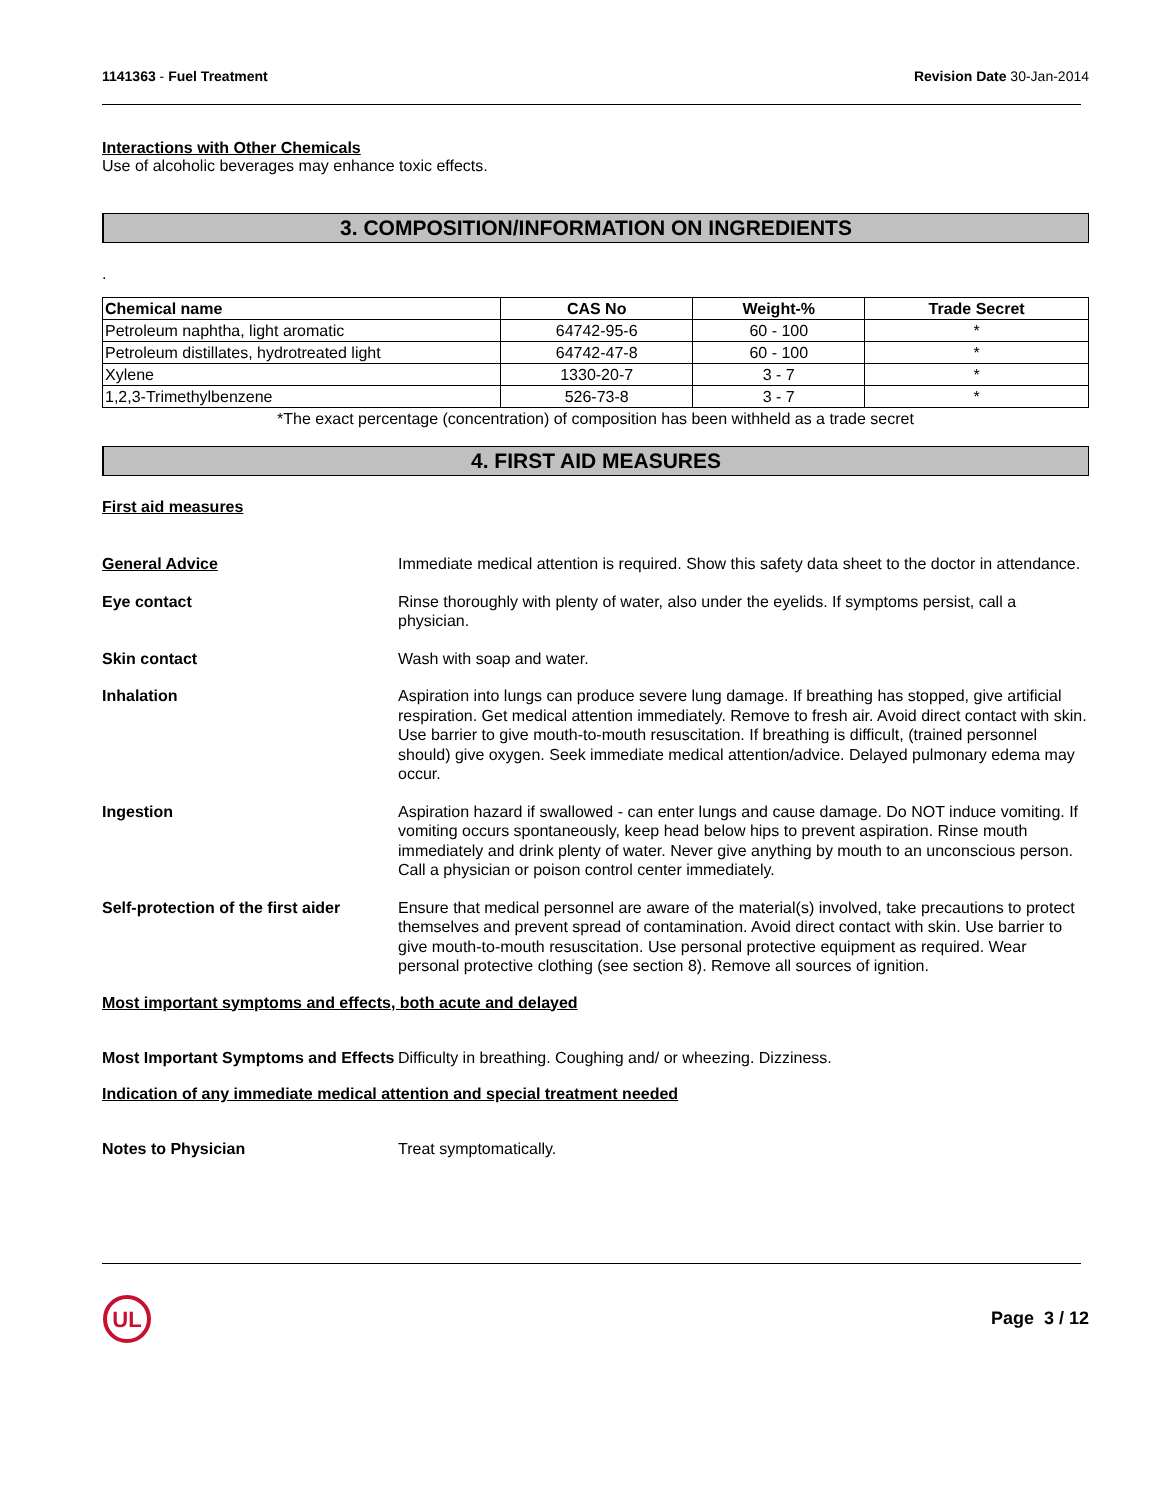1141363 - Fuel Treatment Revision Date 30-Jan-2014
Interactions with Other Chemicals
Use of alcoholic beverages may enhance toxic effects.
3. COMPOSITION/INFORMATION ON INGREDIENTS
.
| Chemical name | CAS No | Weight-% | Trade Secret |
| --- | --- | --- | --- |
| Petroleum naphtha, light aromatic | 64742-95-6 | 60 - 100 | * |
| Petroleum distillates, hydrotreated light | 64742-47-8 | 60 - 100 | * |
| Xylene | 1330-20-7 | 3 - 7 | * |
| 1,2,3-Trimethylbenzene | 526-73-8 | 3 - 7 | * |
*The exact percentage (concentration) of composition has been withheld as a trade secret
4. FIRST AID MEASURES
First aid measures
General Advice Immediate medical attention is required. Show this safety data sheet to the doctor in attendance.
Eye contact Rinse thoroughly with plenty of water, also under the eyelids. If symptoms persist, call a physician.
Skin contact Wash with soap and water.
Inhalation Aspiration into lungs can produce severe lung damage. If breathing has stopped, give artificial respiration. Get medical attention immediately. Remove to fresh air. Avoid direct contact with skin. Use barrier to give mouth-to-mouth resuscitation. If breathing is difficult, (trained personnel should) give oxygen. Seek immediate medical attention/advice. Delayed pulmonary edema may occur.
Ingestion Aspiration hazard if swallowed - can enter lungs and cause damage. Do NOT induce vomiting. If vomiting occurs spontaneously, keep head below hips to prevent aspiration. Rinse mouth immediately and drink plenty of water. Never give anything by mouth to an unconscious person. Call a physician or poison control center immediately.
Self-protection of the first aider
Ensure that medical personnel are aware of the material(s) involved, take precautions to protect themselves and prevent spread of contamination. Avoid direct contact with skin. Use barrier to give mouth-to-mouth resuscitation. Use personal protective equipment as required. Wear personal protective clothing (see section 8). Remove all sources of ignition.
Most important symptoms and effects, both acute and delayed
Most Important Symptoms and Effects
Difficulty in breathing. Coughing and/ or wheezing. Dizziness.
Indication of any immediate medical attention and special treatment needed
Notes to Physician Treat symptomatically.
UL
Page 3 / 12